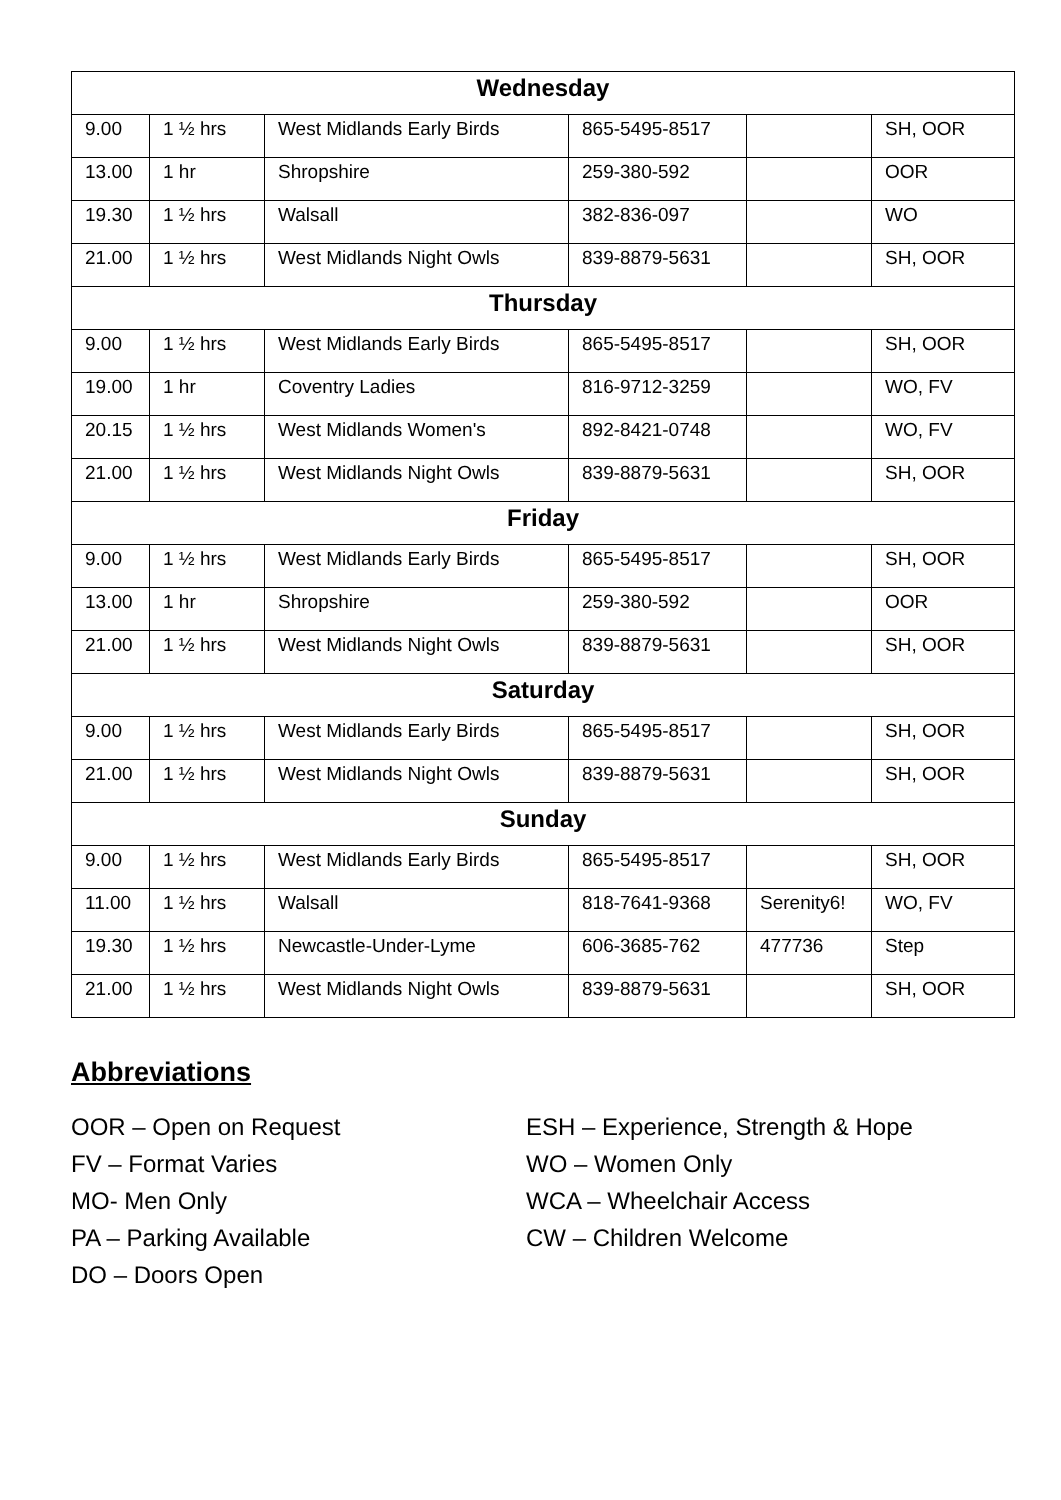| Wednesday | | | | | |
| 9.00 | 1 ½ hrs | West Midlands Early Birds | 865-5495-8517 | | SH, OOR |
| 13.00 | 1 hr | Shropshire | 259-380-592 | | OOR |
| 19.30 | 1 ½ hrs | Walsall | 382-836-097 | | WO |
| 21.00 | 1 ½ hrs | West Midlands Night Owls | 839-8879-5631 | | SH, OOR |
| Thursday | | | | | |
| 9.00 | 1 ½ hrs | West Midlands Early Birds | 865-5495-8517 | | SH, OOR |
| 19.00 | 1 hr | Coventry Ladies | 816-9712-3259 | | WO, FV |
| 20.15 | 1 ½ hrs | West Midlands Women's | 892-8421-0748 | | WO, FV |
| 21.00 | 1 ½ hrs | West Midlands Night Owls | 839-8879-5631 | | SH, OOR |
| Friday | | | | | |
| 9.00 | 1 ½ hrs | West Midlands Early Birds | 865-5495-8517 | | SH, OOR |
| 13.00 | 1 hr | Shropshire | 259-380-592 | | OOR |
| 21.00 | 1 ½ hrs | West Midlands Night Owls | 839-8879-5631 | | SH, OOR |
| Saturday | | | | | |
| 9.00 | 1 ½ hrs | West Midlands Early Birds | 865-5495-8517 | | SH, OOR |
| 21.00 | 1 ½ hrs | West Midlands Night Owls | 839-8879-5631 | | SH, OOR |
| Sunday | | | | | |
| 9.00 | 1 ½ hrs | West Midlands Early Birds | 865-5495-8517 | | SH, OOR |
| 11.00 | 1 ½ hrs | Walsall | 818-7641-9368 | Serenity6! | WO, FV |
| 19.30 | 1 ½ hrs | Newcastle-Under-Lyme | 606-3685-762 | 477736 | Step |
| 21.00 | 1 ½ hrs | West Midlands Night Owls | 839-8879-5631 | | SH, OOR |
Abbreviations
OOR – Open on Request
FV – Format Varies
MO- Men Only
PA – Parking Available
DO – Doors Open
ESH – Experience, Strength & Hope
WO – Women Only
WCA – Wheelchair Access
CW – Children Welcome